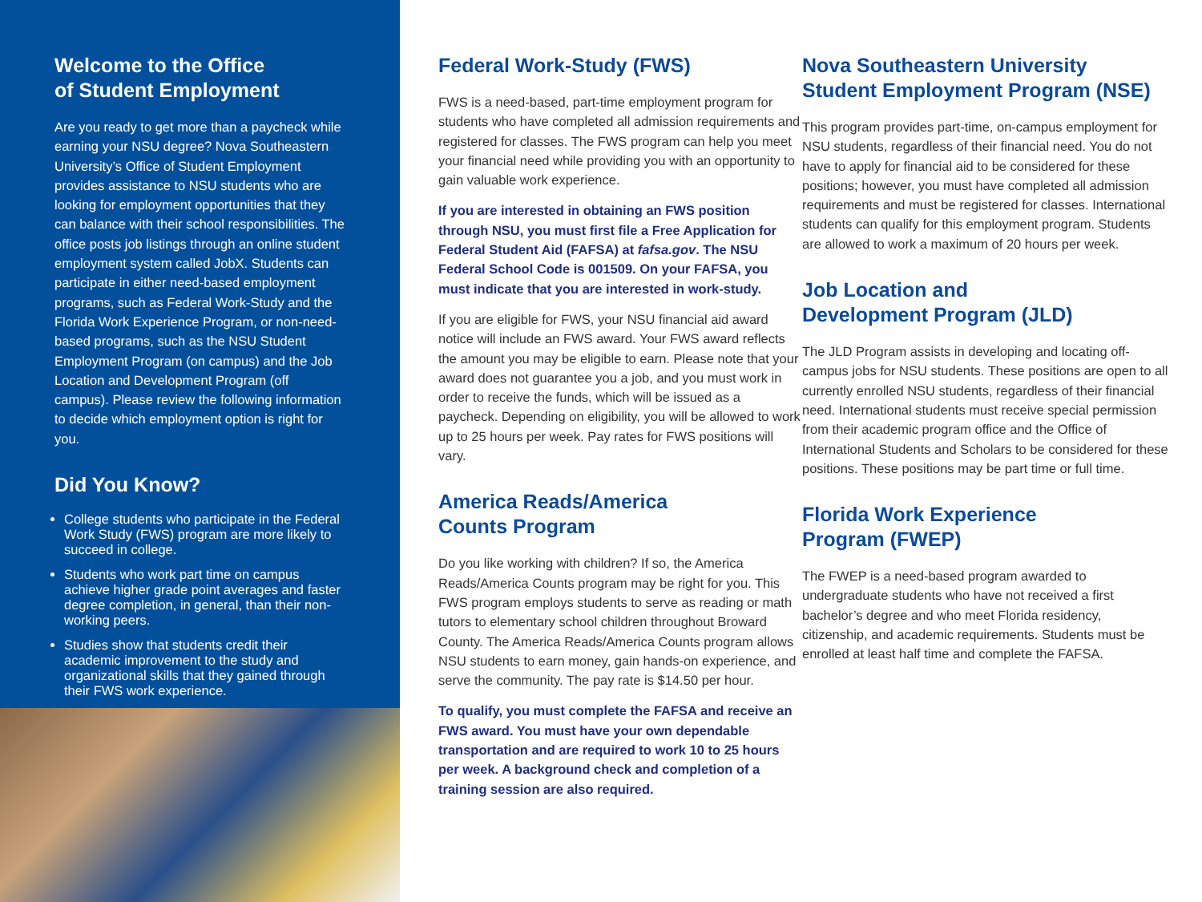Welcome to the Office
of Student Employment
Are you ready to get more than a paycheck while earning your NSU degree? Nova Southeastern University’s Office of Student Employment provides assistance to NSU students who are looking for employment opportunities that they can balance with their school responsibilities. The office posts job listings through an online student employment system called JobX. Students can participate in either need-based employment programs, such as Federal Work-Study and the Florida Work Experience Program, or non-need-based programs, such as the NSU Student Employment Program (on campus) and the Job Location and Development Program (off campus). Please review the following information to decide which employment option is right for you.
Did You Know?
College students who participate in the Federal Work Study (FWS) program are more likely to succeed in college.
Students who work part time on campus achieve higher grade point averages and faster degree completion, in general, than their non-working peers.
Studies show that students credit their academic improvement to the study and organizational skills that they gained through their FWS work experience.
Federal Work-Study (FWS)
FWS is a need-based, part-time employment program for students who have completed all admission requirements and registered for classes. The FWS program can help you meet your financial need while providing you with an opportunity to gain valuable work experience.
If you are interested in obtaining an FWS position through NSU, you must first file a Free Application for Federal Student Aid (FAFSA) at fafsa.gov. The NSU Federal School Code is 001509. On your FAFSA, you must indicate that you are interested in work-study.
If you are eligible for FWS, your NSU financial aid award notice will include an FWS award. Your FWS award reflects the amount you may be eligible to earn. Please note that your award does not guarantee you a job, and you must work in order to receive the funds, which will be issued as a paycheck. Depending on eligibility, you will be allowed to work up to 25 hours per week. Pay rates for FWS positions will vary.
America Reads/America
Counts Program
Do you like working with children? If so, the America Reads/America Counts program may be right for you. This FWS program employs students to serve as reading or math tutors to elementary school children throughout Broward County. The America Reads/America Counts program allows NSU students to earn money, gain hands-on experience, and serve the community. The pay rate is $14.50 per hour.
To qualify, you must complete the FAFSA and receive an FWS award. You must have your own dependable transportation and are required to work 10 to 25 hours per week. A background check and completion of a training session are also required.
Nova Southeastern University
Student Employment Program (NSE)
This program provides part-time, on-campus employment for NSU students, regardless of their financial need. You do not have to apply for financial aid to be considered for these positions; however, you must have completed all admission requirements and must be registered for classes. International students can qualify for this employment program. Students are allowed to work a maximum of 20 hours per week.
Job Location and
Development Program (JLD)
The JLD Program assists in developing and locating off-campus jobs for NSU students. These positions are open to all currently enrolled NSU students, regardless of their financial need. International students must receive special permission from their academic program office and the Office of International Students and Scholars to be considered for these positions. These positions may be part time or full time.
Florida Work Experience
Program (FWEP)
The FWEP is a need-based program awarded to undergraduate students who have not received a first bachelor’s degree and who meet Florida residency, citizenship, and academic requirements. Students must be enrolled at least half time and complete the FAFSA.